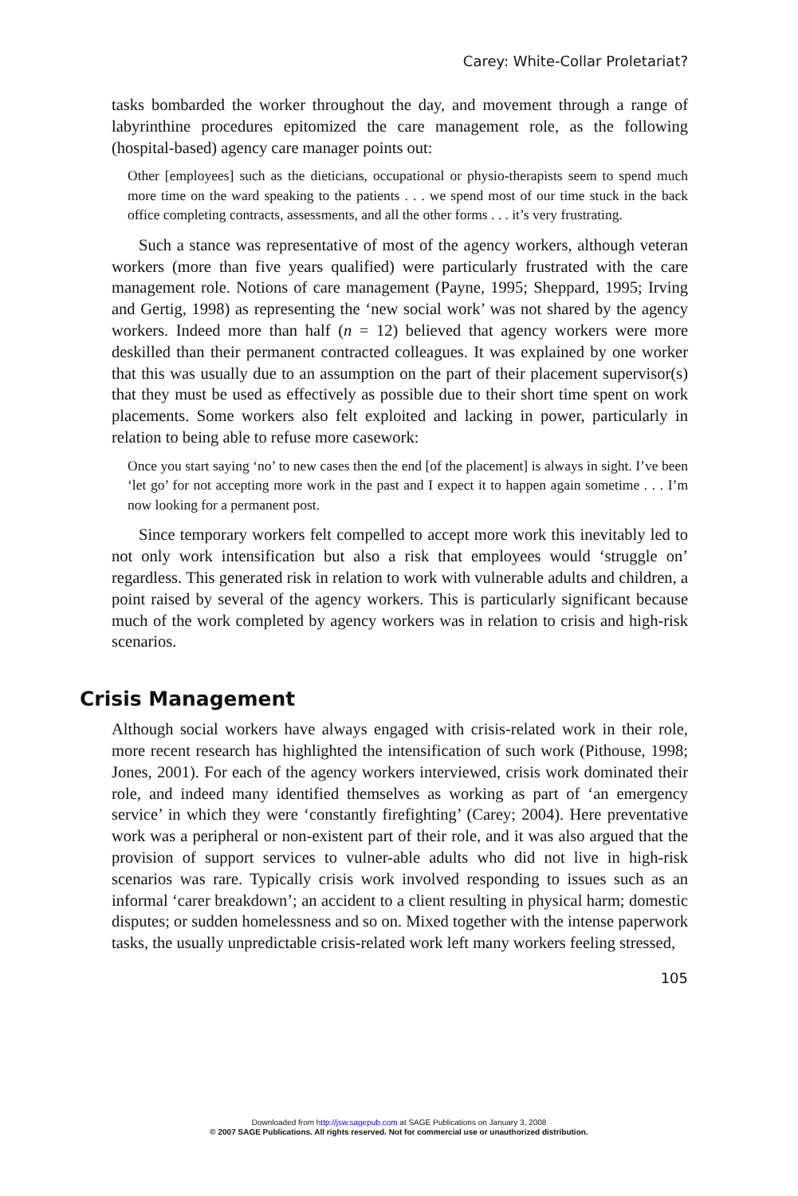Carey: White-Collar Proletariat?
tasks bombarded the worker throughout the day, and movement through a range of labyrinthine procedures epitomized the care management role, as the following (hospital-based) agency care manager points out:
Other [employees] such as the dieticians, occupational or physio-therapists seem to spend much more time on the ward speaking to the patients . . . we spend most of our time stuck in the back office completing contracts, assessments, and all the other forms . . . it’s very frustrating.
Such a stance was representative of most of the agency workers, although veteran workers (more than five years qualified) were particularly frustrated with the care management role. Notions of care management (Payne, 1995; Sheppard, 1995; Irving and Gertig, 1998) as representing the ‘new social work’ was not shared by the agency workers. Indeed more than half (n = 12) believed that agency workers were more deskilled than their permanent contracted colleagues. It was explained by one worker that this was usually due to an assumption on the part of their placement supervisor(s) that they must be used as effectively as possible due to their short time spent on work placements. Some workers also felt exploited and lacking in power, particularly in relation to being able to refuse more casework:
Once you start saying ‘no’ to new cases then the end [of the placement] is always in sight. I’ve been ‘let go’ for not accepting more work in the past and I expect it to happen again sometime . . . I’m now looking for a permanent post.
Since temporary workers felt compelled to accept more work this inevitably led to not only work intensification but also a risk that employees would ‘struggle on’ regardless. This generated risk in relation to work with vulnerable adults and children, a point raised by several of the agency workers. This is particularly significant because much of the work completed by agency workers was in relation to crisis and high-risk scenarios.
Crisis Management
Although social workers have always engaged with crisis-related work in their role, more recent research has highlighted the intensification of such work (Pithouse, 1998; Jones, 2001). For each of the agency workers interviewed, crisis work dominated their role, and indeed many identified themselves as working as part of ‘an emergency service’ in which they were ‘constantly firefighting’ (Carey; 2004). Here preventative work was a peripheral or non-existent part of their role, and it was also argued that the provision of support services to vulner-able adults who did not live in high-risk scenarios was rare. Typically crisis work involved responding to issues such as an informal ‘carer breakdown’; an accident to a client resulting in physical harm; domestic disputes; or sudden homelessness and so on. Mixed together with the intense paperwork tasks, the usually unpredictable crisis-related work left many workers feeling stressed,
105
Downloaded from http://jsw.sagepub.com at SAGE Publications on January 3, 2008
© 2007 SAGE Publications. All rights reserved. Not for commercial use or unauthorized distribution.